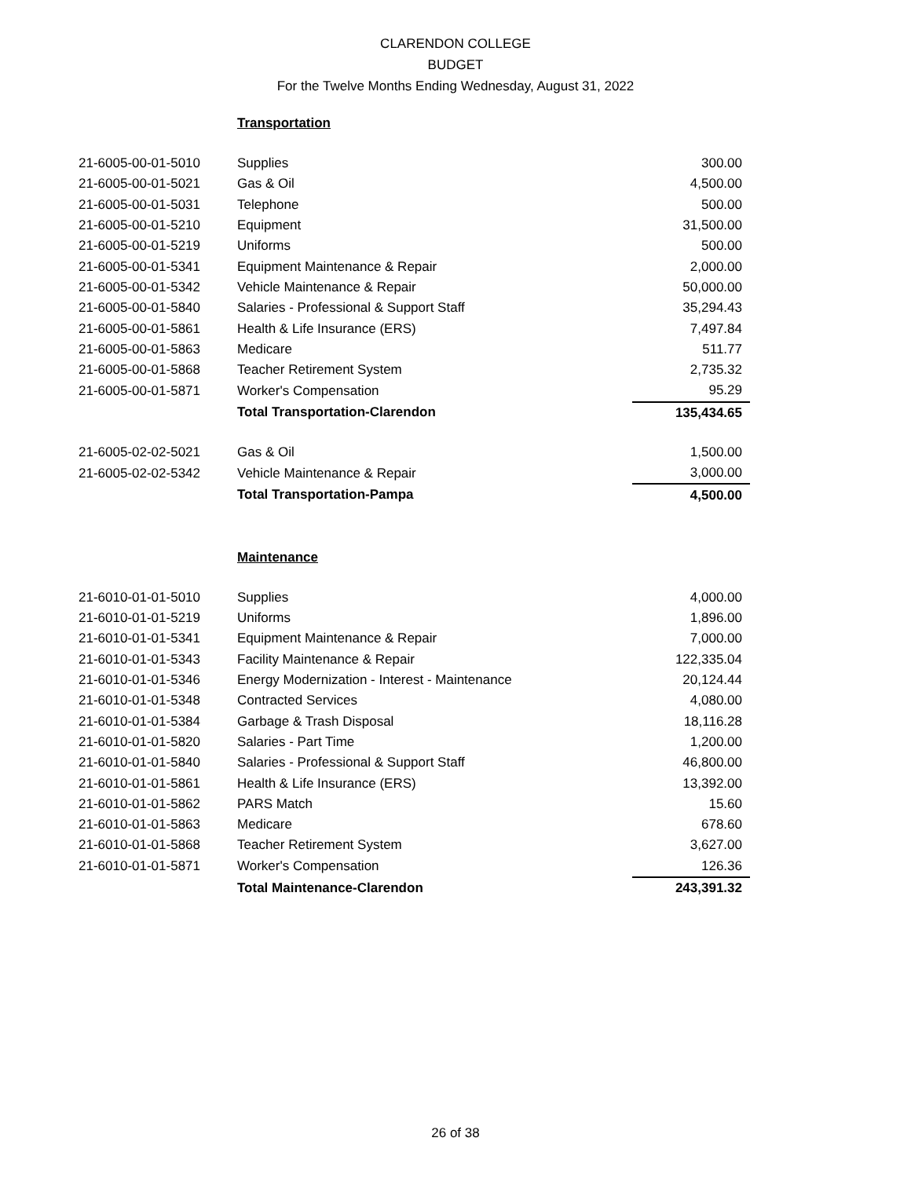CLARENDON COLLEGE
BUDGET
For the Twelve Months Ending Wednesday, August 31, 2022
Transportation
| 21-6005-00-01-5010 | Supplies | 300.00 |
| 21-6005-00-01-5021 | Gas & Oil | 4,500.00 |
| 21-6005-00-01-5031 | Telephone | 500.00 |
| 21-6005-00-01-5210 | Equipment | 31,500.00 |
| 21-6005-00-01-5219 | Uniforms | 500.00 |
| 21-6005-00-01-5341 | Equipment Maintenance & Repair | 2,000.00 |
| 21-6005-00-01-5342 | Vehicle Maintenance & Repair | 50,000.00 |
| 21-6005-00-01-5840 | Salaries - Professional & Support Staff | 35,294.43 |
| 21-6005-00-01-5861 | Health & Life Insurance (ERS) | 7,497.84 |
| 21-6005-00-01-5863 | Medicare | 511.77 |
| 21-6005-00-01-5868 | Teacher Retirement System | 2,735.32 |
| 21-6005-00-01-5871 | Worker's Compensation | 95.29 |
| | Total Transportation-Clarendon | 135,434.65 |
| 21-6005-02-02-5021 | Gas & Oil | 1,500.00 |
| 21-6005-02-02-5342 | Vehicle Maintenance & Repair | 3,000.00 |
| | Total Transportation-Pampa | 4,500.00 |
Maintenance
| 21-6010-01-01-5010 | Supplies | 4,000.00 |
| 21-6010-01-01-5219 | Uniforms | 1,896.00 |
| 21-6010-01-01-5341 | Equipment Maintenance & Repair | 7,000.00 |
| 21-6010-01-01-5343 | Facility Maintenance & Repair | 122,335.04 |
| 21-6010-01-01-5346 | Energy Modernization - Interest - Maintenance | 20,124.44 |
| 21-6010-01-01-5348 | Contracted Services | 4,080.00 |
| 21-6010-01-01-5384 | Garbage & Trash Disposal | 18,116.28 |
| 21-6010-01-01-5820 | Salaries - Part Time | 1,200.00 |
| 21-6010-01-01-5840 | Salaries - Professional & Support Staff | 46,800.00 |
| 21-6010-01-01-5861 | Health & Life Insurance (ERS) | 13,392.00 |
| 21-6010-01-01-5862 | PARS Match | 15.60 |
| 21-6010-01-01-5863 | Medicare | 678.60 |
| 21-6010-01-01-5868 | Teacher Retirement System | 3,627.00 |
| 21-6010-01-01-5871 | Worker's Compensation | 126.36 |
| | Total Maintenance-Clarendon | 243,391.32 |
26 of 38